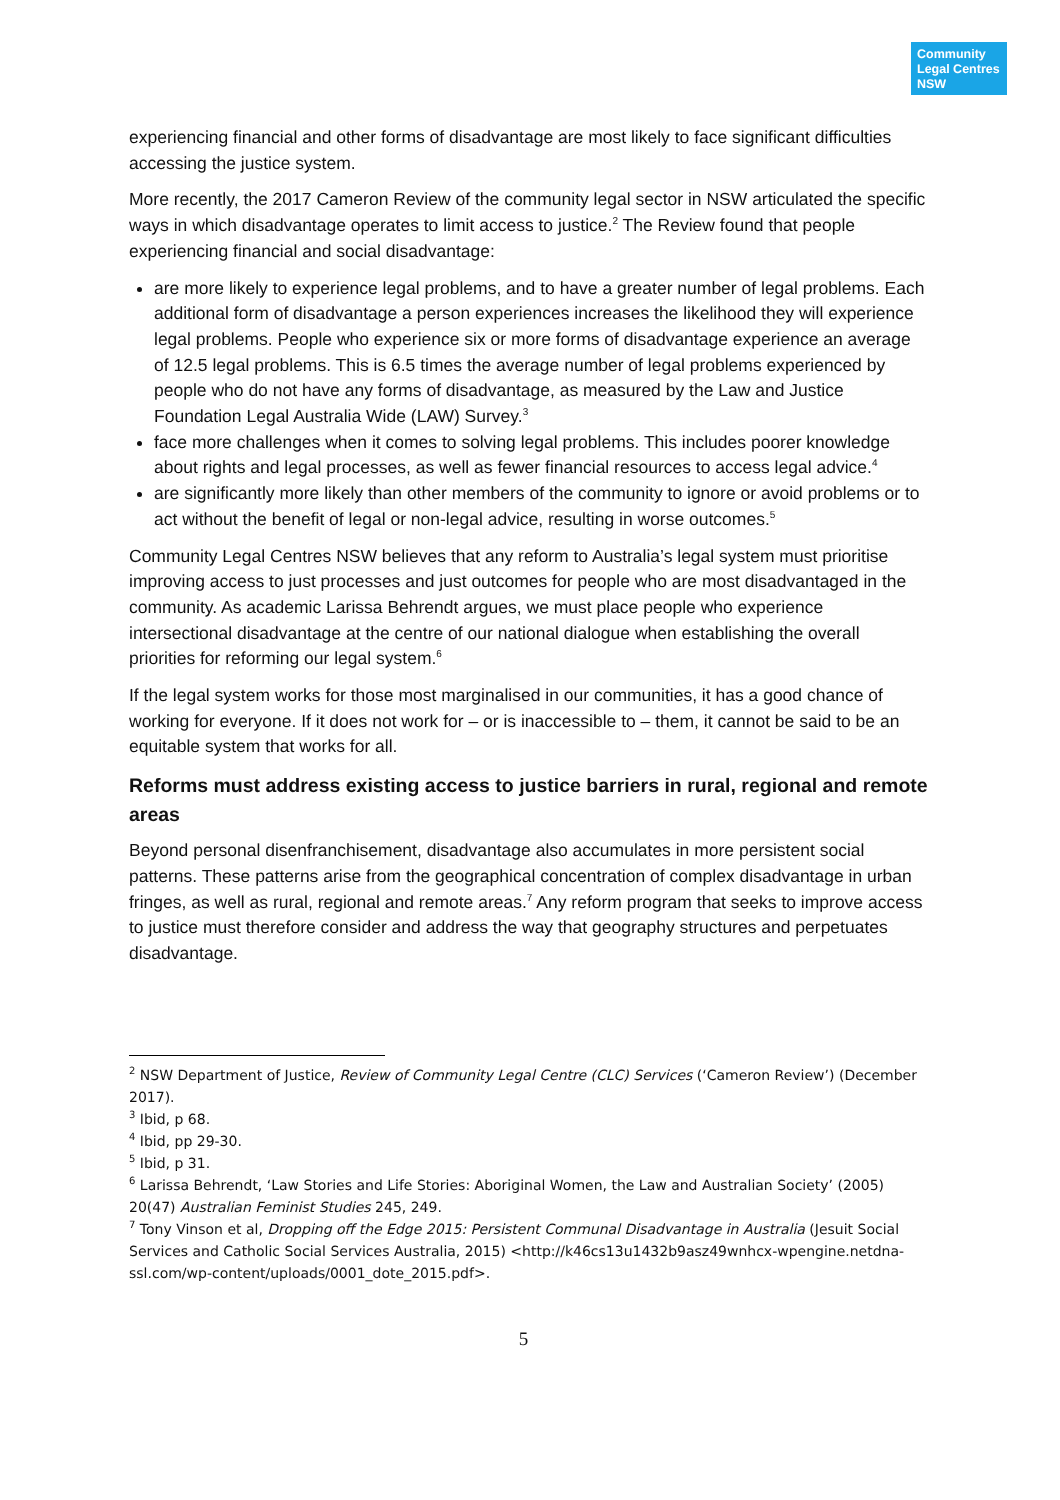Community
Legal Centres
NSW
experiencing financial and other forms of disadvantage are most likely to face significant difficulties accessing the justice system.
More recently, the 2017 Cameron Review of the community legal sector in NSW articulated the specific ways in which disadvantage operates to limit access to justice.<sup>2</sup> The Review found that people experiencing financial and social disadvantage:
are more likely to experience legal problems, and to have a greater number of legal problems. Each additional form of disadvantage a person experiences increases the likelihood they will experience legal problems. People who experience six or more forms of disadvantage experience an average of 12.5 legal problems. This is 6.5 times the average number of legal problems experienced by people who do not have any forms of disadvantage, as measured by the Law and Justice Foundation Legal Australia Wide (LAW) Survey.<sup>3</sup>
face more challenges when it comes to solving legal problems. This includes poorer knowledge about rights and legal processes, as well as fewer financial resources to access legal advice.<sup>4</sup>
are significantly more likely than other members of the community to ignore or avoid problems or to act without the benefit of legal or non-legal advice, resulting in worse outcomes.<sup>5</sup>
Community Legal Centres NSW believes that any reform to Australia’s legal system must prioritise improving access to just processes and just outcomes for people who are most disadvantaged in the community. As academic Larissa Behrendt argues, we must place people who experience intersectional disadvantage at the centre of our national dialogue when establishing the overall priorities for reforming our legal system.<sup>6</sup>
If the legal system works for those most marginalised in our communities, it has a good chance of working for everyone. If it does not work for – or is inaccessible to – them, it cannot be said to be an equitable system that works for all.
Reforms must address existing access to justice barriers in rural, regional and remote areas
Beyond personal disenfranchisement, disadvantage also accumulates in more persistent social patterns. These patterns arise from the geographical concentration of complex disadvantage in urban fringes, as well as rural, regional and remote areas.<sup>7</sup> Any reform program that seeks to improve access to justice must therefore consider and address the way that geography structures and perpetuates disadvantage.
<sup>2</sup> NSW Department of Justice, Review of Community Legal Centre (CLC) Services (‘Cameron Review’) (December 2017).
<sup>3</sup> Ibid, p 68.
<sup>4</sup> Ibid, pp 29-30.
<sup>5</sup> Ibid, p 31.
<sup>6</sup> Larissa Behrendt, ‘Law Stories and Life Stories: Aboriginal Women, the Law and Australian Society’ (2005) 20(47) Australian Feminist Studies 245, 249.
<sup>7</sup> Tony Vinson et al, Dropping off the Edge 2015: Persistent Communal Disadvantage in Australia (Jesuit Social Services and Catholic Social Services Australia, 2015) <http://k46cs13u1432b9asz49wnhcx-wpengine.netdna-ssl.com/wp-content/uploads/0001_dote_2015.pdf>.
5